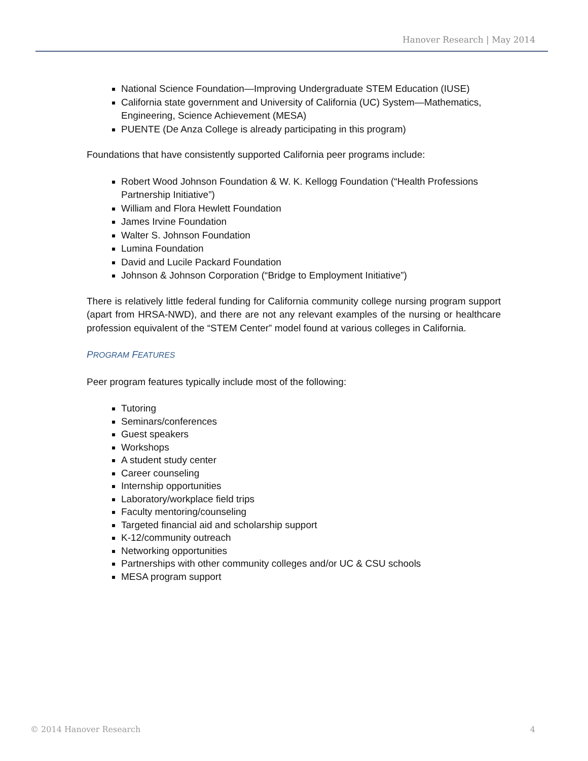Hanover Research | May 2014
National Science Foundation—Improving Undergraduate STEM Education (IUSE)
California state government and University of California (UC) System—Mathematics, Engineering, Science Achievement (MESA)
PUENTE (De Anza College is already participating in this program)
Foundations that have consistently supported California peer programs include:
Robert Wood Johnson Foundation & W. K. Kellogg Foundation (“Health Professions Partnership Initiative”)
William and Flora Hewlett Foundation
James Irvine Foundation
Walter S. Johnson Foundation
Lumina Foundation
David and Lucile Packard Foundation
Johnson & Johnson Corporation (“Bridge to Employment Initiative”)
There is relatively little federal funding for California community college nursing program support (apart from HRSA-NWD), and there are not any relevant examples of the nursing or healthcare profession equivalent of the “STEM Center” model found at various colleges in California.
PROGRAM FEATURES
Peer program features typically include most of the following:
Tutoring
Seminars/conferences
Guest speakers
Workshops
A student study center
Career counseling
Internship opportunities
Laboratory/workplace field trips
Faculty mentoring/counseling
Targeted financial aid and scholarship support
K-12/community outreach
Networking opportunities
Partnerships with other community colleges and/or UC & CSU schools
MESA program support
© 2014 Hanover Research 4